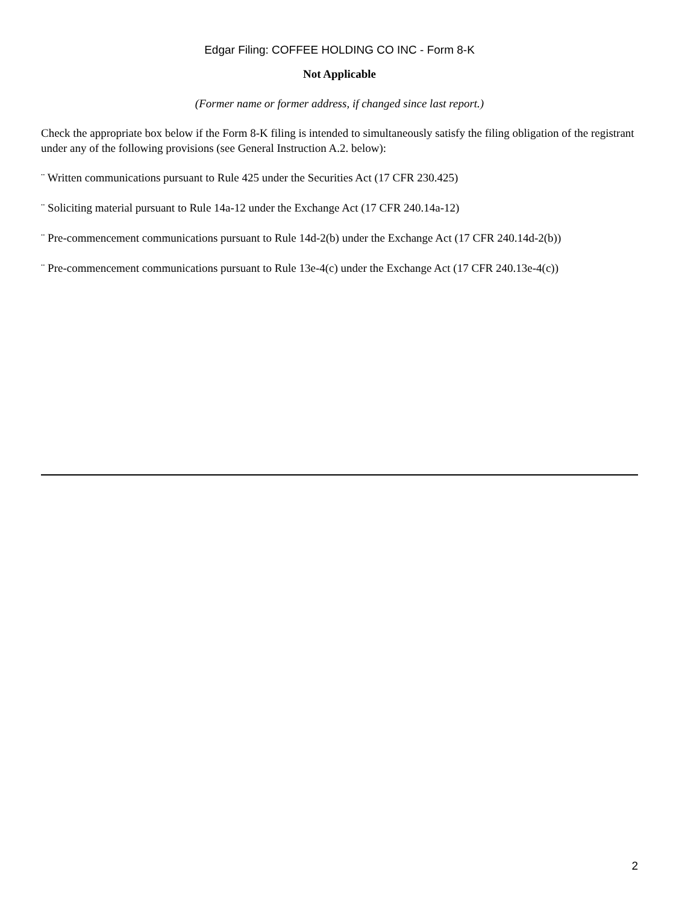Edgar Filing: COFFEE HOLDING CO INC - Form 8-K
Not Applicable
(Former name or former address, if changed since last report.)
Check the appropriate box below if the Form 8-K filing is intended to simultaneously satisfy the filing obligation of the registrant under any of the following provisions (see General Instruction A.2. below):
¨ Written communications pursuant to Rule 425 under the Securities Act (17 CFR 230.425)
¨ Soliciting material pursuant to Rule 14a-12 under the Exchange Act (17 CFR 240.14a-12)
¨ Pre-commencement communications pursuant to Rule 14d-2(b) under the Exchange Act (17 CFR 240.14d-2(b))
¨ Pre-commencement communications pursuant to Rule 13e-4(c) under the Exchange Act (17 CFR 240.13e-4(c))
2